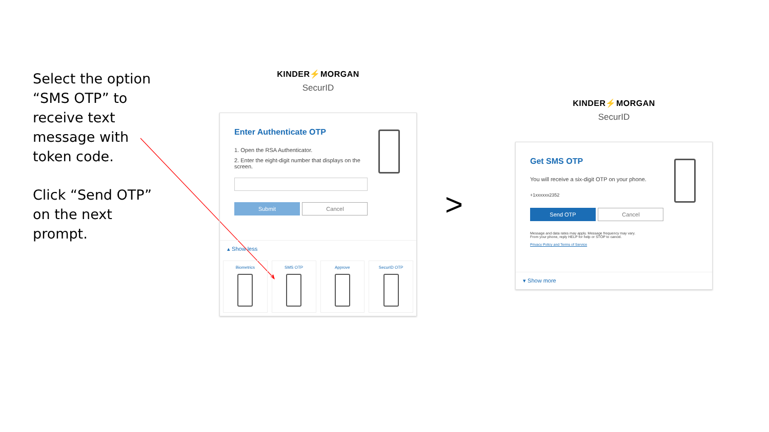Select the option “SMS OTP” to receive text message with token code.
Click “Send OTP” on the next prompt.
KINDER⚡MORGAN
SecurID
Enter Authenticate OTP
1. Open the RSA Authenticator.
2. Enter the eight-digit number that displays on the screen.
Submit Cancel
▴ Show less
Biometrics SMS OTP Approve SecurID OTP
>
KINDER⚡MORGAN
SecurID
Get SMS OTP
You will receive a six-digit OTP on your phone.
+1xxxxxx2352
Send OTP Cancel
Message and data rates may apply. Message frequency may vary.
From your phone, reply HELP for help or STOP to cancel.
Privacy Policy and Terms of Service
▾ Show more